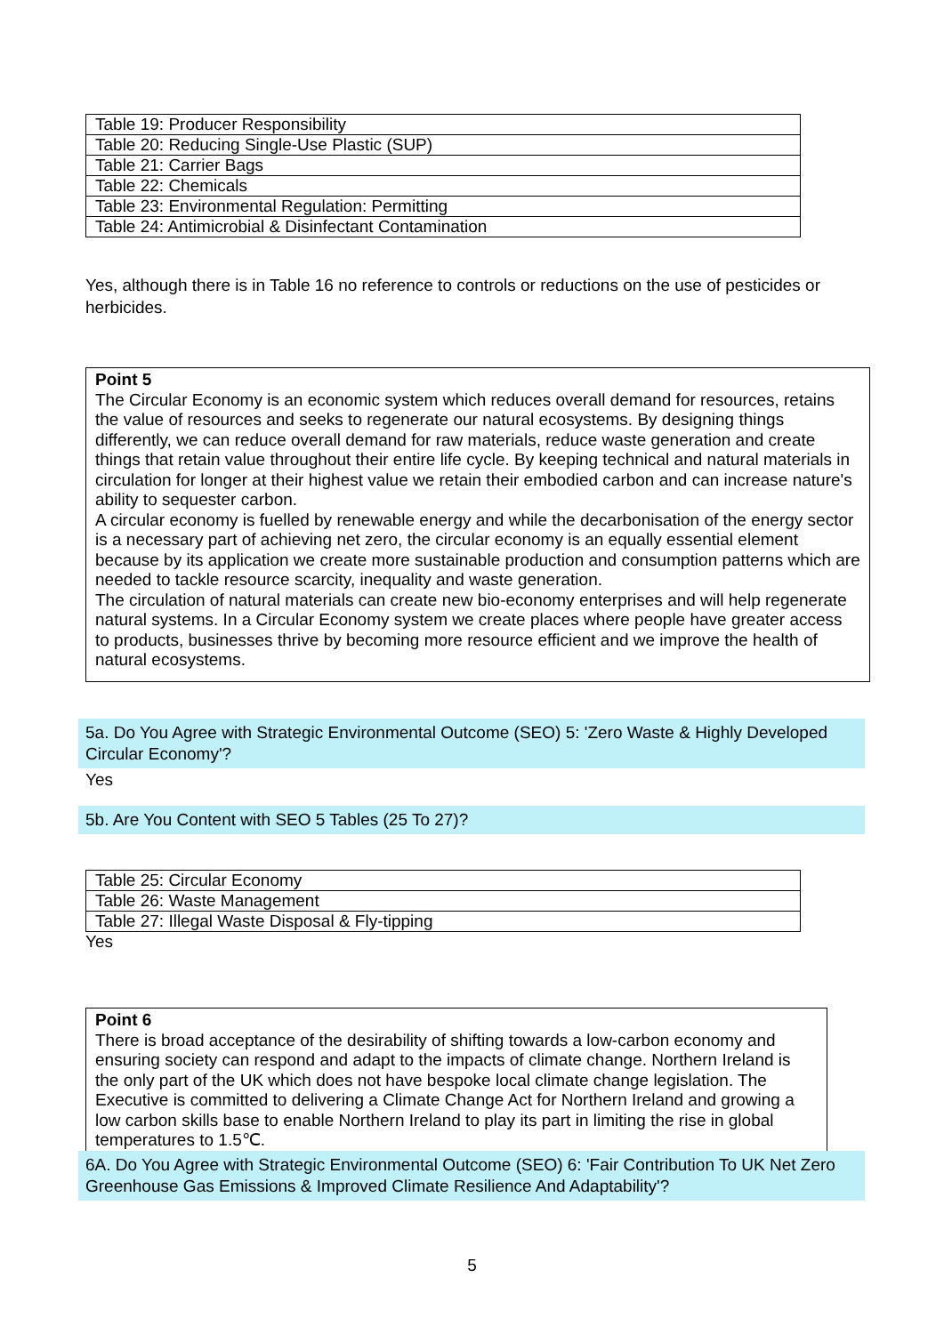| Table 19: Producer Responsibility |
| Table 20: Reducing Single-Use Plastic (SUP) |
| Table 21: Carrier Bags |
| Table 22: Chemicals |
| Table 23: Environmental Regulation: Permitting |
| Table 24: Antimicrobial & Disinfectant Contamination |
Yes, although there is in Table 16 no reference to controls or reductions on the use of pesticides or herbicides.
Point 5
The Circular Economy is an economic system which reduces overall demand for resources, retains the value of resources and seeks to regenerate our natural ecosystems. By designing things differently, we can reduce overall demand for raw materials, reduce waste generation and create things that retain value throughout their entire life cycle. By keeping technical and natural materials in circulation for longer at their highest value we retain their embodied carbon and can increase nature's ability to sequester carbon.
A circular economy is fuelled by renewable energy and while the decarbonisation of the energy sector is a necessary part of achieving net zero, the circular economy is an equally essential element because by its application we create more sustainable production and consumption patterns which are needed to tackle resource scarcity, inequality and waste generation.
The circulation of natural materials can create new bio-economy enterprises and will help regenerate natural systems. In a Circular Economy system we create places where people have greater access to products, businesses thrive by becoming more resource efficient and we improve the health of natural ecosystems.
5a. Do You Agree with Strategic Environmental Outcome (SEO) 5: 'Zero Waste & Highly Developed Circular Economy'?
Yes
5b. Are You Content with SEO 5 Tables (25 To 27)?
| Table 25: Circular Economy |
| Table 26: Waste Management |
| Table 27: Illegal Waste Disposal & Fly-tipping |
Yes
Point 6
There is broad acceptance of the desirability of shifting towards a low-carbon economy and ensuring society can respond and adapt to the impacts of climate change. Northern Ireland is the only part of the UK which does not have bespoke local climate change legislation. The Executive is committed to delivering a Climate Change Act for Northern Ireland and growing a low carbon skills base to enable Northern Ireland to play its part in limiting the rise in global temperatures to 1.5℃.
6A. Do You Agree with Strategic Environmental Outcome (SEO) 6: 'Fair Contribution To UK Net Zero Greenhouse Gas Emissions & Improved Climate Resilience And Adaptability'?
5